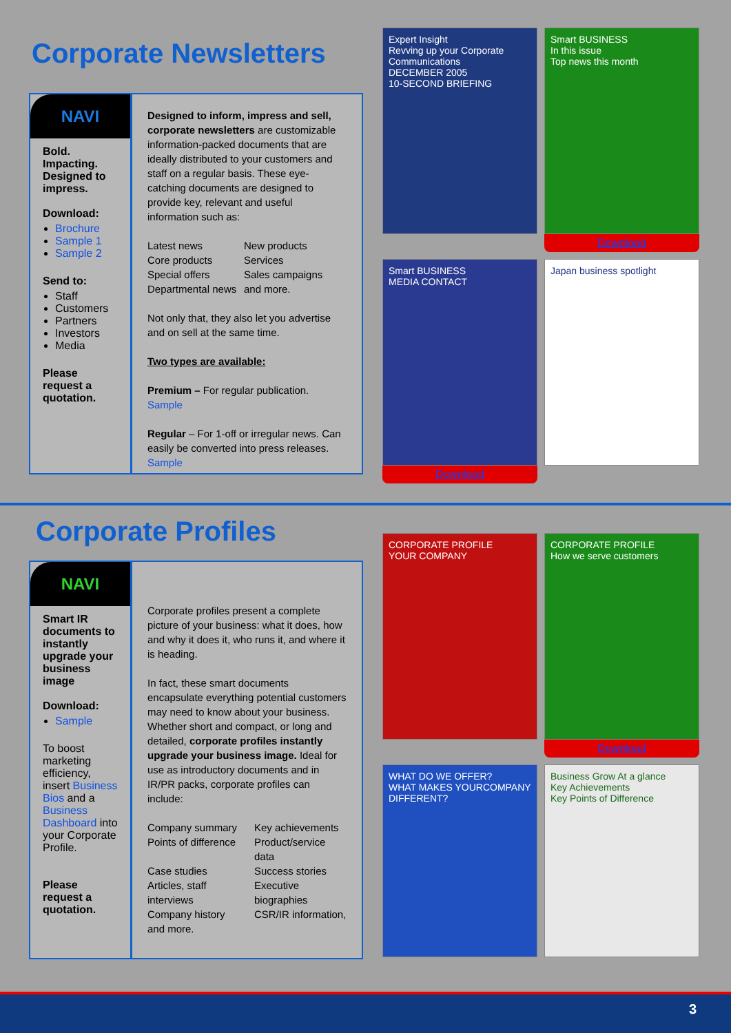Corporate Newsletters
NAVI
Bold. Impacting. Designed to impress.
Download:
Brochure
Sample 1
Sample 2
Send to:
Staff
Customers
Partners
Investors
Media
Please request a quotation.
Designed to inform, impress and sell, corporate newsletters are customizable information-packed documents that are ideally distributed to your customers and staff on a regular basis. These eye-catching documents are designed to provide key, relevant and useful information such as:
Latest news New products Core products Services Special offers Sales campaigns Departmental news and more.
Not only that, they also let you advertise and on sell at the same time.
Two types are available:
Premium – For regular publication. Sample
Regular – For 1-off or irregular news. Can easily be converted into press releases. Sample
Expert Insight
Revving up your Corporate Communications
DECEMBER 2005
10-SECOND BRIEFING
Smart BUSINESS
In this issue
Top news this month
Download
Smart BUSINESS
MEDIA CONTACT
Download
Japan business spotlight
Corporate Profiles
NAVI
Smart IR documents to instantly upgrade your business image
Download:
Sample
To boost marketing efficiency, insert Business Bios and a Business Dashboard into your Corporate Profile.
Please request a quotation.
Corporate profiles present a complete picture of your business: what it does, how and why it does it, who runs it, and where it is heading.
In fact, these smart documents encapsulate everything potential customers may need to know about your business. Whether short and compact, or long and detailed, corporate profiles instantly upgrade your business image. Ideal for use as introductory documents and in IR/PR packs, corporate profiles can include:
Company summary Key achievements Points of difference Product/service data Case studies Success stories Articles, staff interviews Executive biographies Company history CSR/IR information, and more.
CORPORATE PROFILE
YOUR COMPANY
CORPORATE PROFILE
How we serve customers
Download
WHAT DO WE OFFER?
WHAT MAKES YOURCOMPANY DIFFERENT?
Business Grow At a glance
Key Achievements
Key Points of Difference
3